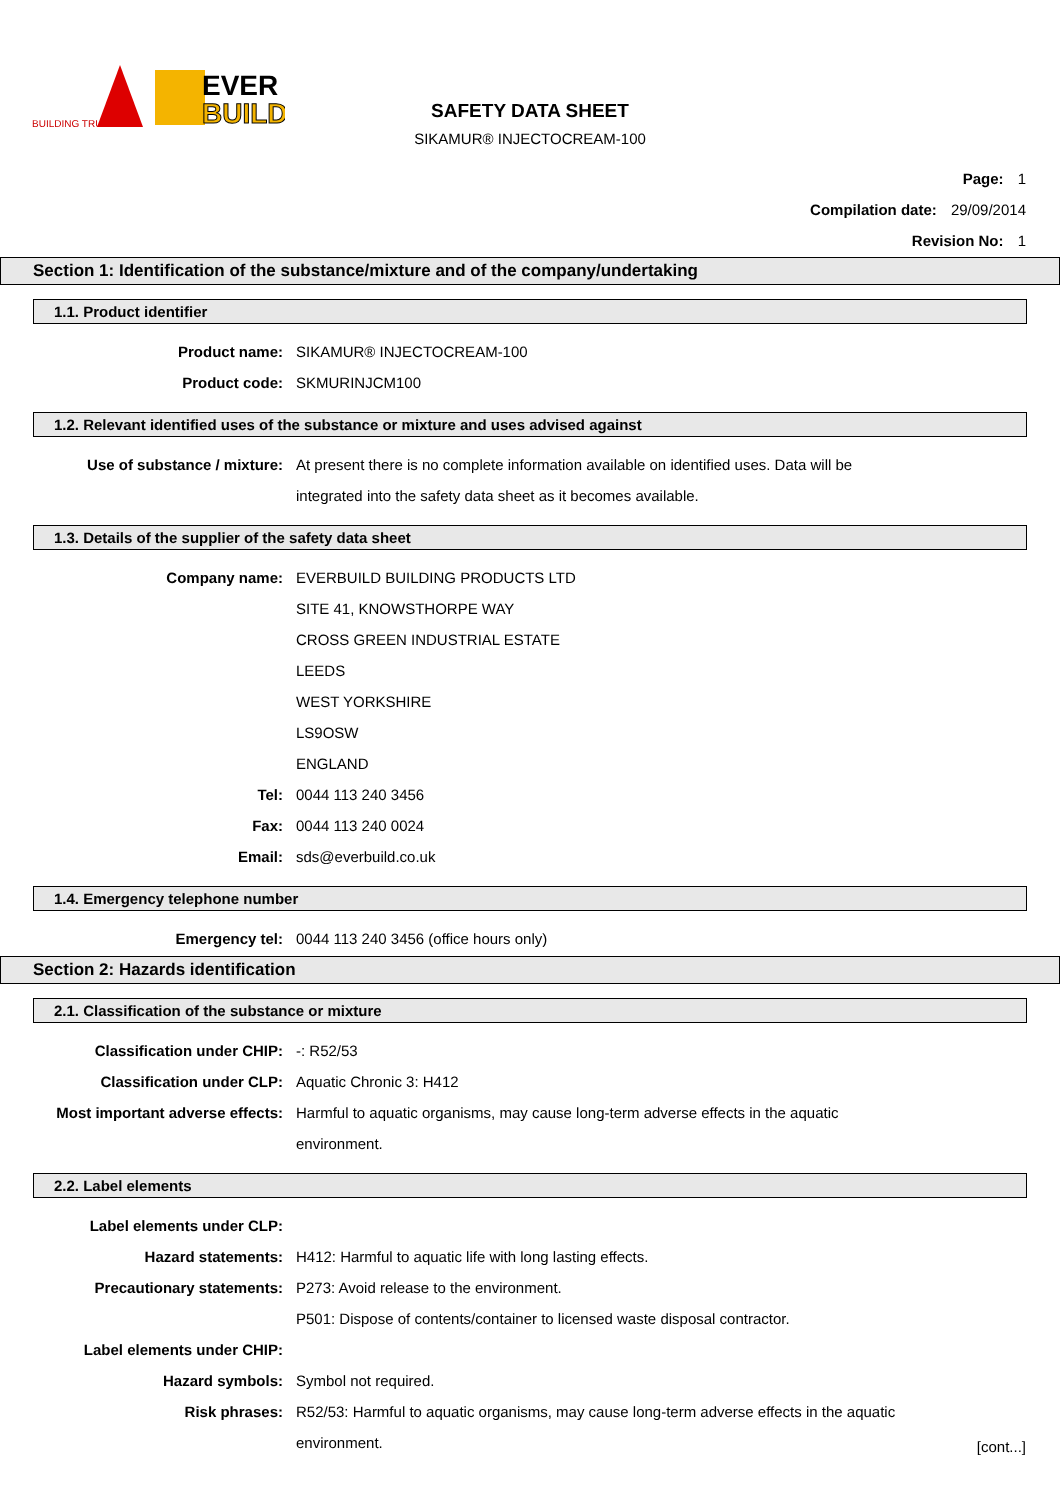BUILDING TRUST
EVER
BUILD
SAFETY DATA SHEET
SIKAMUR® INJECTOCREAM-100
Page: 1
Compilation date: 29/09/2014
Revision No: 1
Section 1: Identification of the substance/mixture and of the company/undertaking
1.1. Product identifier
Product name: SIKAMUR® INJECTOCREAM-100
Product code: SKMURINJCM100
1.2. Relevant identified uses of the substance or mixture and uses advised against
Use of substance / mixture: At present there is no complete information available on identified uses. Data will be integrated into the safety data sheet as it becomes available.
1.3. Details of the supplier of the safety data sheet
Company name: EVERBUILD BUILDING PRODUCTS LTD
SITE 41, KNOWSTHORPE WAY
CROSS GREEN INDUSTRIAL ESTATE
LEEDS
WEST YORKSHIRE
LS9OSW
ENGLAND
Tel: 0044 113 240 3456
Fax: 0044 113 240 0024
Email: sds@everbuild.co.uk
1.4. Emergency telephone number
Emergency tel: 0044 113 240 3456 (office hours only)
Section 2: Hazards identification
2.1. Classification of the substance or mixture
Classification under CHIP: -: R52/53
Classification under CLP: Aquatic Chronic 3: H412
Most important adverse effects: Harmful to aquatic organisms, may cause long-term adverse effects in the aquatic environment.
2.2. Label elements
Label elements under CLP:
Hazard statements: H412: Harmful to aquatic life with long lasting effects.
Precautionary statements: P273: Avoid release to the environment.
P501: Dispose of contents/container to licensed waste disposal contractor.
Label elements under CHIP:
Hazard symbols: Symbol not required.
Risk phrases: R52/53: Harmful to aquatic organisms, may cause long-term adverse effects in the aquatic environment.
[cont...]